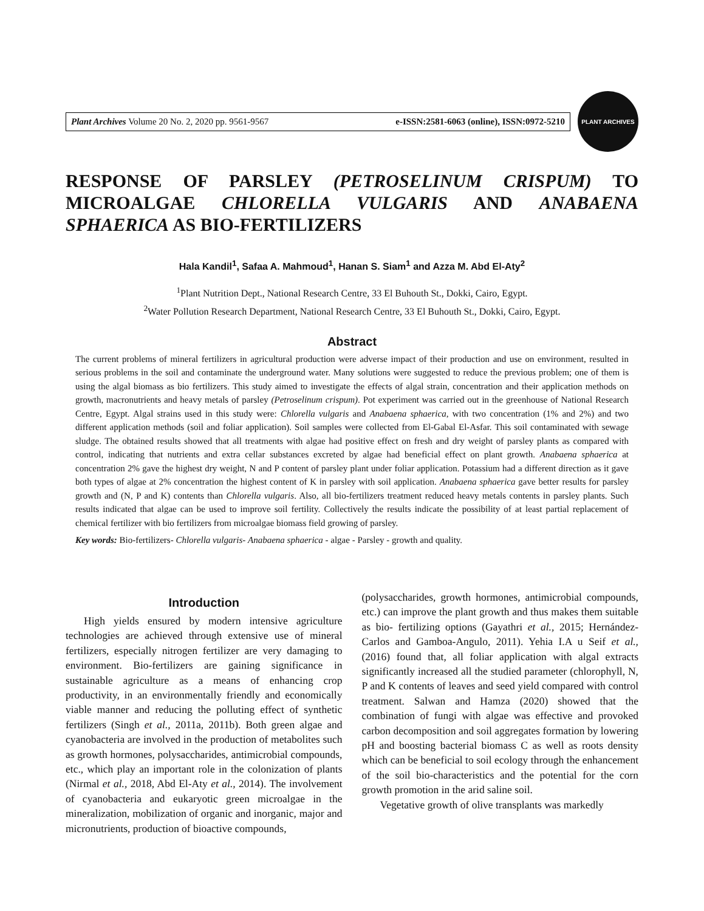Plant Archives Volume 20 No. 2, 2020 pp. 9561-9567 e-ISSN:2581-6063 (online), ISSN:0972-5210
PLANT ARCHIVES
RESPONSE OF PARSLEY (PETROSELINUM CRISPUM) TO MICROALGAE CHLORELLA VULGARIS AND ANABAENA SPHAERICA AS BIO-FERTILIZERS
Hala Kandil<sup>1</sup>, Safaa A. Mahmoud<sup>1</sup>, Hanan S. Siam<sup>1</sup> and Azza M. Abd El-Aty<sup>2</sup>
<sup>1</sup> Plant Nutrition Dept., National Research Centre, 33 El Buhouth St., Dokki, Cairo, Egypt.
<sup>2</sup> Water Pollution Research Department, National Research Centre, 33 El Buhouth St., Dokki, Cairo, Egypt.
Abstract
The current problems of mineral fertilizers in agricultural production were adverse impact of their production and use on environment, resulted in serious problems in the soil and contaminate the underground water. Many solutions were suggested to reduce the previous problem; one of them is using the algal biomass as bio fertilizers. This study aimed to investigate the effects of algal strain, concentration and their application methods on growth, macronutrients and heavy metals of parsley (Petroselinum crispum). Pot experiment was carried out in the greenhouse of National Research Centre, Egypt. Algal strains used in this study were: Chlorella vulgaris and Anabaena sphaerica, with two concentration (1% and 2%) and two different application methods (soil and foliar application). Soil samples were collected from El-Gabal El-Asfar. This soil contaminated with sewage sludge. The obtained results showed that all treatments with algae had positive effect on fresh and dry weight of parsley plants as compared with control, indicating that nutrients and extra cellar substances excreted by algae had beneficial effect on plant growth. Anabaena sphaerica at concentration 2% gave the highest dry weight, N and P content of parsley plant under foliar application. Potassium had a different direction as it gave both types of algae at 2% concentration the highest content of K in parsley with soil application. Anabaena sphaerica gave better results for parsley growth and (N, P and K) contents than Chlorella vulgaris. Also, all bio-fertilizers treatment reduced heavy metals contents in parsley plants. Such results indicated that algae can be used to improve soil fertility. Collectively the results indicate the possibility of at least partial replacement of chemical fertilizer with bio fertilizers from microalgae biomass field growing of parsley.
Key words: Bio-fertilizers- Chlorella vulgaris- Anabaena sphaerica - algae - Parsley - growth and quality.
Introduction
High yields ensured by modern intensive agriculture technologies are achieved through extensive use of mineral fertilizers, especially nitrogen fertilizer are very damaging to environment. Bio-fertilizers are gaining significance in sustainable agriculture as a means of enhancing crop productivity, in an environmentally friendly and economically viable manner and reducing the polluting effect of synthetic fertilizers (Singh et al., 2011a, 2011b). Both green algae and cyanobacteria are involved in the production of metabolites such as growth hormones, polysaccharides, antimicrobial compounds, etc., which play an important role in the colonization of plants (Nirmal et al., 2018, Abd El-Aty et al., 2014). The involvement of cyanobacteria and eukaryotic green microalgae in the mineralization, mobilization of organic and inorganic, major and micronutrients, production of bioactive compounds,
(polysaccharides, growth hormones, antimicrobial compounds, etc.) can improve the plant growth and thus makes them suitable as bio- fertilizing options (Gayathri et al., 2015; Hernández-Carlos and Gamboa-Angulo, 2011). Yehia I.A u Seif et al., (2016) found that, all foliar application with algal extracts significantly increased all the studied parameter (chlorophyll, N, P and K contents of leaves and seed yield compared with control treatment. Salwan and Hamza (2020) showed that the combination of fungi with algae was effective and provoked carbon decomposition and soil aggregates formation by lowering pH and boosting bacterial biomass C as well as roots density which can be beneficial to soil ecology through the enhancement of the soil bio-characteristics and the potential for the corn growth promotion in the arid saline soil.
Vegetative growth of olive transplants was markedly